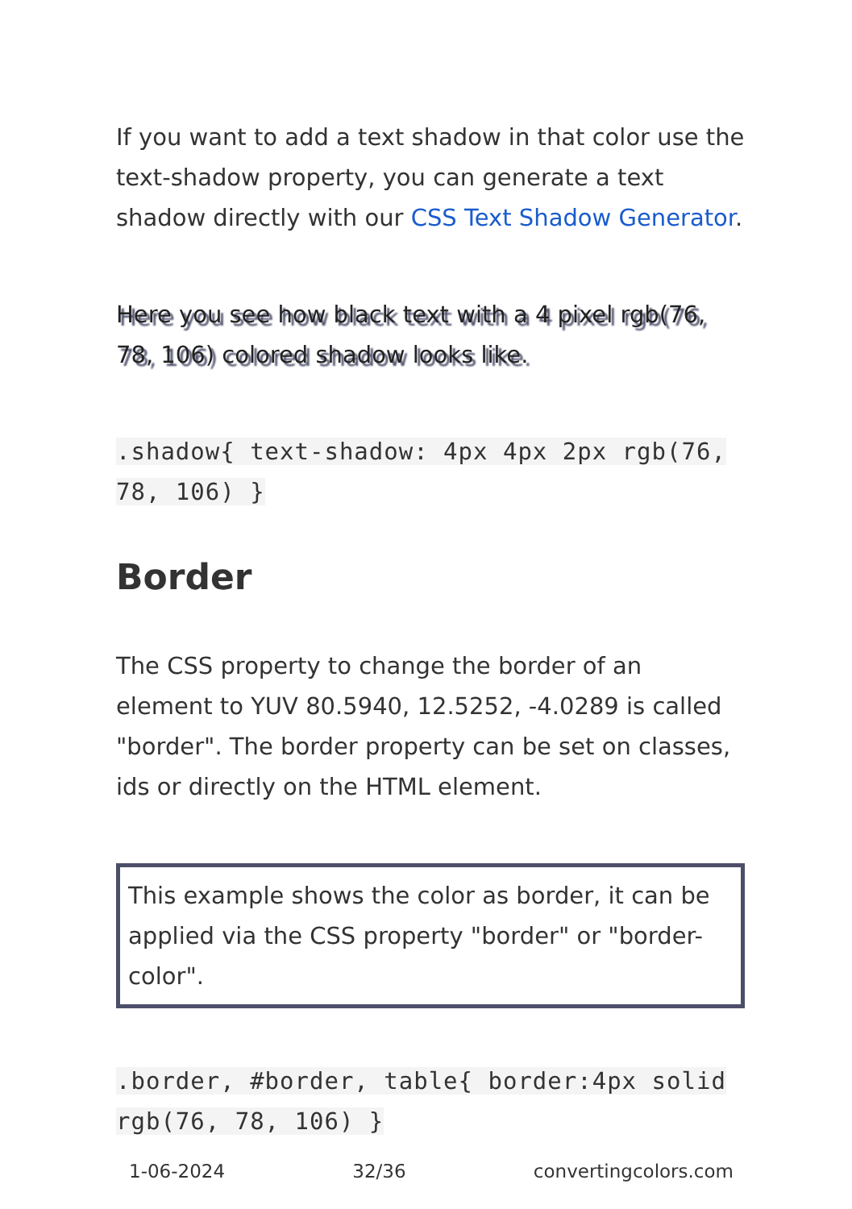If you want to add a text shadow in that color use the text-shadow property, you can generate a text shadow directly with our CSS Text Shadow Generator.
Here you see how black text with a 4 pixel rgb(76, 78, 106) colored shadow looks like.
.shadow{ text-shadow: 4px 4px 2px rgb(76, 78, 106) }
Border
The CSS property to change the border of an element to YUV 80.5940, 12.5252, -4.0289 is called "border". The border property can be set on classes, ids or directly on the HTML element.
This example shows the color as border, it can be applied via the CSS property "border" or "border-color".
.border, #border, table{ border:4px solid rgb(76, 78, 106) }
1-06-2024 32/36 convertingcolors.com